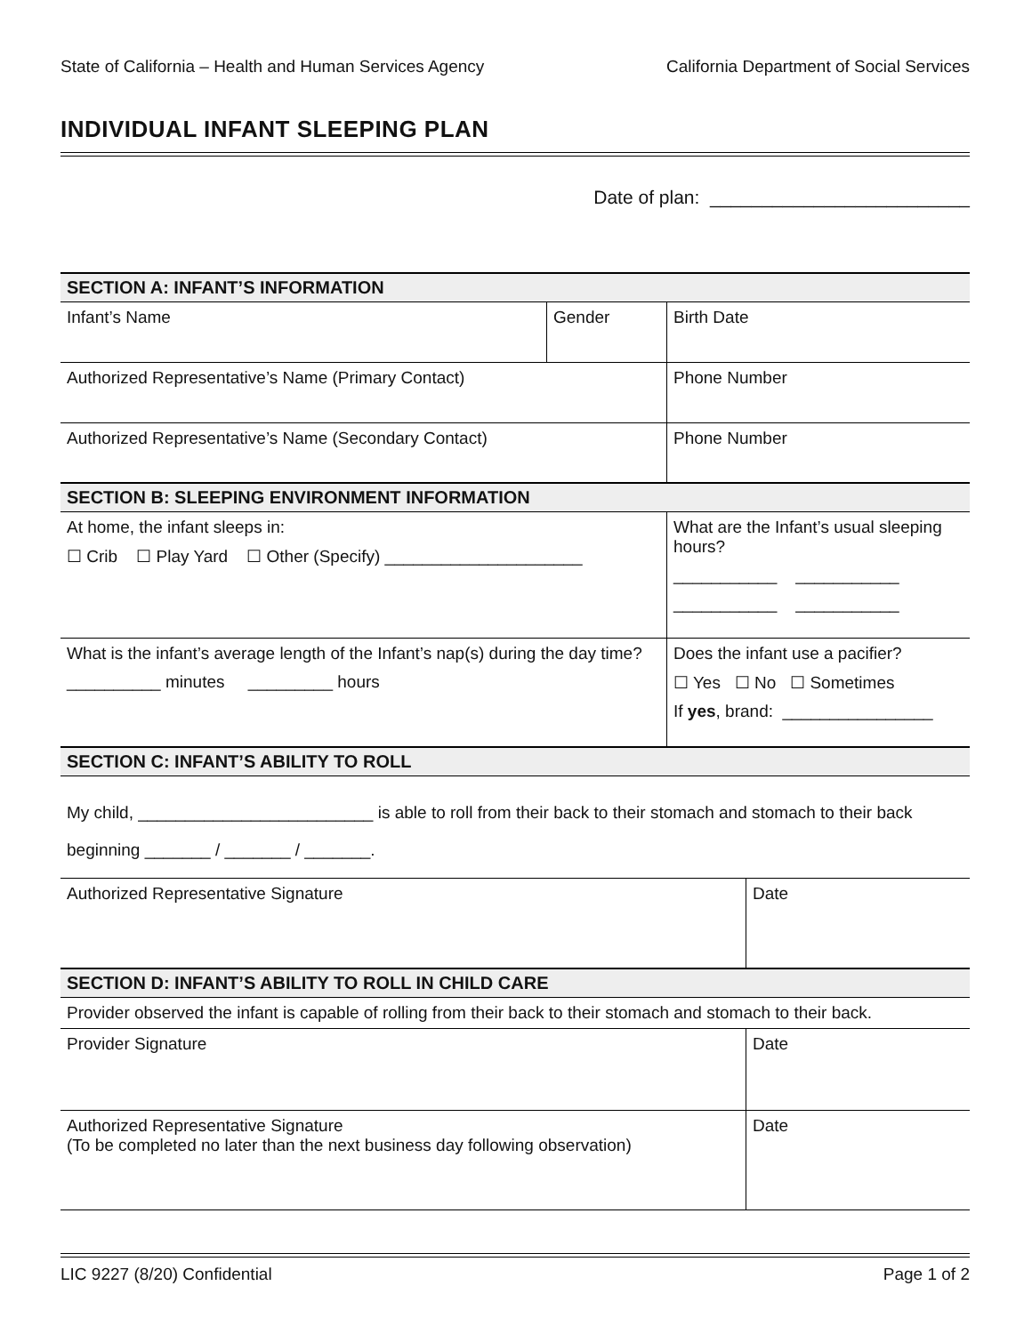State of California – Health and Human Services Agency California Department of Social Services
INDIVIDUAL INFANT SLEEPING PLAN
Date of plan: _________________________
| SECTION A: INFANT’S INFORMATION | | |
| Infant’s Name | Gender | Birth Date |
| Authorized Representative’s Name (Primary Contact) | | Phone Number |
| Authorized Representative’s Name (Secondary Contact) | | Phone Number |
| SECTION B: SLEEPING ENVIRONMENT INFORMATION | |
| At home, the infant sleeps in: ☐ Crib ☐ Play Yard ☐ Other (Specify) _____________________ | What are the Infant’s usual sleeping hours? ___________ ___________ ___________ ___________ |
| What is the infant’s average length of the Infant’s nap(s) during the day time? __________ minutes _________ hours | Does the infant use a pacifier? ☐ Yes ☐ No ☐ Sometimes If yes , brand: ________________ |
| SECTION C: INFANT’S ABILITY TO ROLL | |
| My child, _________________________ is able to roll from their back to their stomach and stomach to their back beginning _______ / _______ / _______. | |
| Authorized Representative Signature | Date |
| SECTION D: INFANT’S ABILITY TO ROLL IN CHILD CARE | |
| Provider observed the infant is capable of rolling from their back to their stomach and stomach to their back. | |
| Provider Signature | Date |
| Authorized Representative Signature (To be completed no later than the next business day following observation) | Date |
LIC 9227 (8/20) Confidential Page 1 of 2